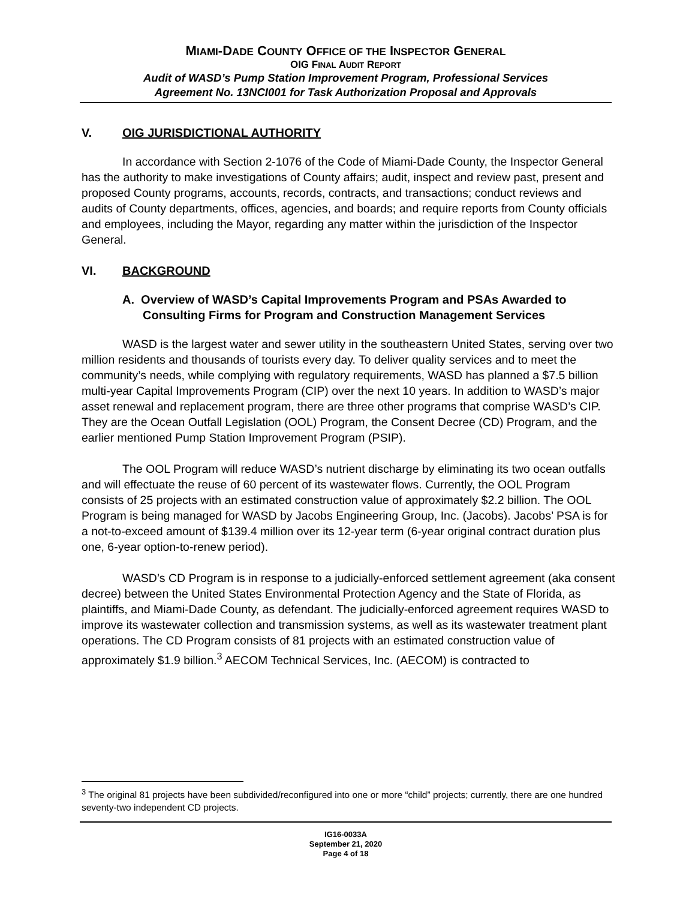MIAMI-DADE COUNTY OFFICE OF THE INSPECTOR GENERAL
OIG FINAL AUDIT REPORT
Audit of WASD’s Pump Station Improvement Program, Professional Services
Agreement No. 13NCI001 for Task Authorization Proposal and Approvals
V. OIG JURISDICTIONAL AUTHORITY
In accordance with Section 2-1076 of the Code of Miami-Dade County, the Inspector General has the authority to make investigations of County affairs; audit, inspect and review past, present and proposed County programs, accounts, records, contracts, and transactions; conduct reviews and audits of County departments, offices, agencies, and boards; and require reports from County officials and employees, including the Mayor, regarding any matter within the jurisdiction of the Inspector General.
VI. BACKGROUND
A. Overview of WASD’s Capital Improvements Program and PSAs Awarded to Consulting Firms for Program and Construction Management Services
WASD is the largest water and sewer utility in the southeastern United States, serving over two million residents and thousands of tourists every day. To deliver quality services and to meet the community’s needs, while complying with regulatory requirements, WASD has planned a $7.5 billion multi-year Capital Improvements Program (CIP) over the next 10 years. In addition to WASD’s major asset renewal and replacement program, there are three other programs that comprise WASD’s CIP. They are the Ocean Outfall Legislation (OOL) Program, the Consent Decree (CD) Program, and the earlier mentioned Pump Station Improvement Program (PSIP).
The OOL Program will reduce WASD’s nutrient discharge by eliminating its two ocean outfalls and will effectuate the reuse of 60 percent of its wastewater flows. Currently, the OOL Program consists of 25 projects with an estimated construction value of approximately $2.2 billion. The OOL Program is being managed for WASD by Jacobs Engineering Group, Inc. (Jacobs). Jacobs’ PSA is for a not-to-exceed amount of $139.4 million over its 12-year term (6-year original contract duration plus one, 6-year option-to-renew period).
WASD’s CD Program is in response to a judicially-enforced settlement agreement (aka consent decree) between the United States Environmental Protection Agency and the State of Florida, as plaintiffs, and Miami-Dade County, as defendant. The judicially-enforced agreement requires WASD to improve its wastewater collection and transmission systems, as well as its wastewater treatment plant operations. The CD Program consists of 81 projects with an estimated construction value of approximately $1.9 billion.<sup>3</sup> AECOM Technical Services, Inc. (AECOM) is contracted to
<sup>3</sup> The original 81 projects have been subdivided/reconfigured into one or more “child” projects; currently, there are one hundred seventy-two independent CD projects.
IG16-0033A
September 21, 2020
Page 4 of 18